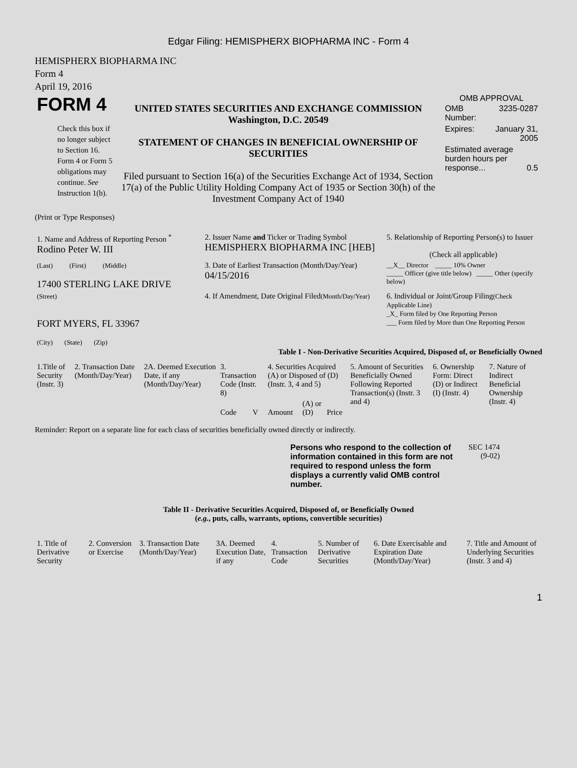Edgar Filing: HEMISPHERX BIOPHARMA INC - Form 4
HEMISPHERX BIOPHARMA INC
Form 4
April 19, 2016
| FORM 4 Check this box if no longer subject to Section 16. Form 4 or Form 5 obligations may continue. See Instruction 1(b). | UNITED STATES SECURITIES AND EXCHANGE COMMISSION Washington, D.C. 20549 STATEMENT OF CHANGES IN BENEFICIAL OWNERSHIP OF SECURITIES Filed pursuant to Section 16(a) of the Securities Exchange Act of 1934, Section 17(a) of the Public Utility Holding Company Act of 1935 or Section 30(h) of the Investment Company Act of 1940 | OMB APPROVAL / OMB Number: / 3235-0287 / / Expires: / January 31, 2005 / / Estimated average burden hours per response... 0.5 / / |
(Print or Type Responses)
| 1. Name and Address of Reporting Person <sup>*</sup> Rodino Peter W. III | 2. Issuer Name and Ticker or Trading Symbol HEMISPHERX BIOPHARMA INC [HEB] | 5. Relationship of Reporting Person(s) to Issuer (Check all applicable) |
| (Last) (First) (Middle) 17400 STERLING LAKE DRIVE | 3. Date of Earliest Transaction (Month/Day/Year) 04/15/2016 | __X__ Director _____ 10% Owner _____ Officer (give title below) _____ Other (specify below) |
| (Street) FORT MYERS, FL 33967 (City) (State) (Zip) | 4. If Amendment, Date Original Filed (Month/Day/Year) | 6. Individual or Joint/Group Filing (Check Applicable Line) _X_ Form filed by One Reporting Person ___ Form filed by More than One Reporting Person |
Table I - Non-Derivative Securities Acquired, Disposed of, or Beneficially Owned
| 1.Title of Security (Instr. 3) | 2. Transaction Date (Month/Day/Year) | 2A. Deemed Execution Date, if any (Month/Day/Year) | 3. Transaction Code (Instr. 8) | | 4. Securities Acquired (A) or Disposed of (D) (Instr. 3, 4 and 5) | | | 5. Amount of Securities Beneficially Owned Following Reported Transaction(s) (Instr. 3 and 4) | 6. Ownership Form: Direct (D) or Indirect (I) (Instr. 4) | 7. Nature of Indirect Beneficial Ownership (Instr. 4) |
| --- | --- | --- | --- | --- | --- | --- | --- | --- | --- | --- |
| | | | Code | V | Amount | (A) or (D) | Price | | | |
Reminder: Report on a separate line for each class of securities beneficially owned directly or indirectly.
| Persons who respond to the collection of information contained in this form are not required to respond unless the form displays a currently valid OMB control number. | SEC 1474 (9-02) |
Table II - Derivative Securities Acquired, Disposed of, or Beneficially Owned
(e.g., puts, calls, warrants, options, convertible securities)
| 1. Title of Derivative Security | 2. Conversion or Exercise | 3. Transaction Date (Month/Day/Year) | 3A. Deemed Execution Date, if any | 4. Transaction Code | 5. Number of Derivative Securities | 6. Date Exercisable and Expiration Date (Month/Day/Year) | 7. Title and Amount of Underlying Securities (Instr. 3 and 4) |
| --- | --- | --- | --- | --- | --- | --- | --- |
1